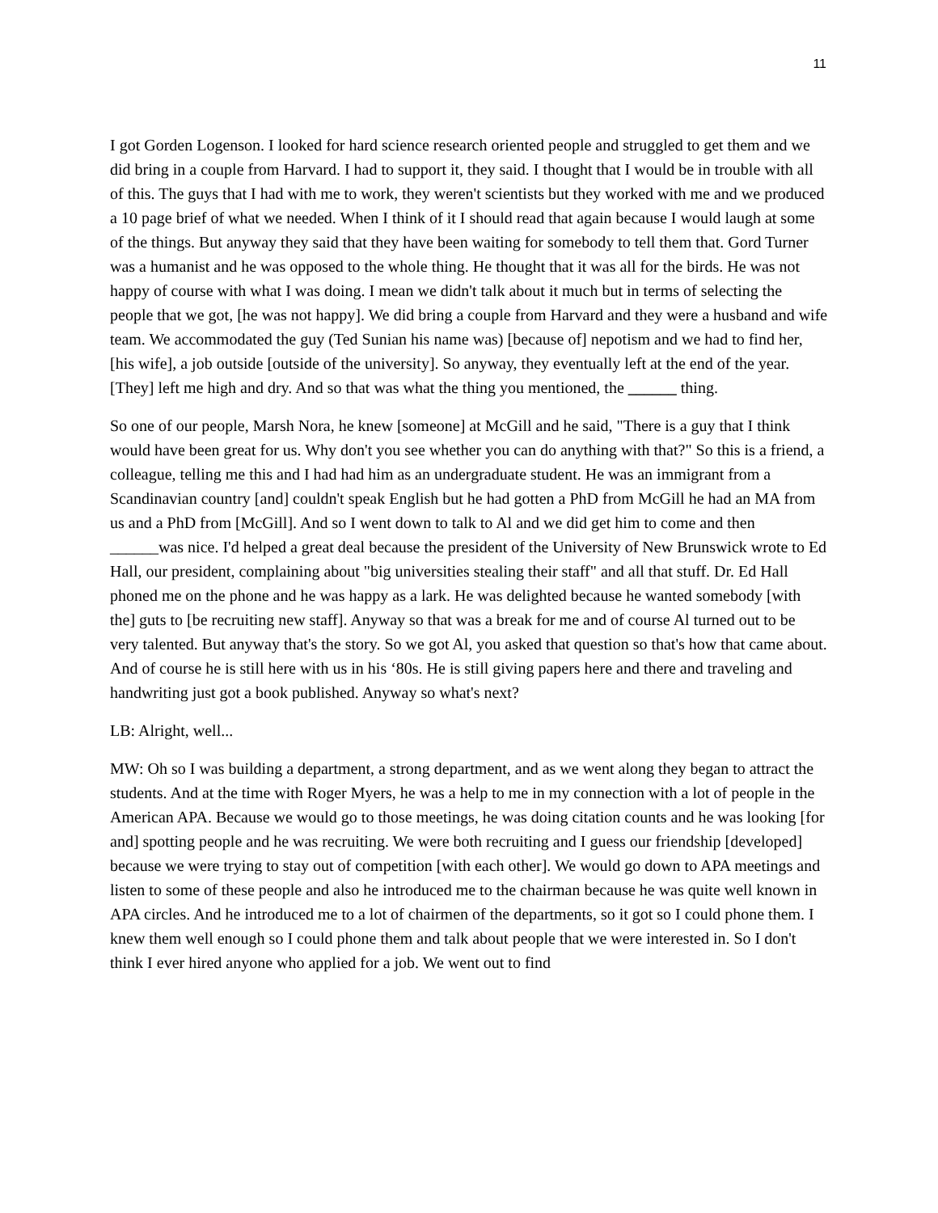11
I got Gorden Logenson. I looked for hard science research oriented people and struggled to get them and we did bring in a couple from Harvard. I had to support it, they said. I thought that I would be in trouble with all of this. The guys that I had with me to work, they weren't scientists but they worked with me and we produced a 10 page brief of what we needed. When I think of it I should read that again because I would laugh at some of the things. But anyway they said that they have been waiting for somebody to tell them that. Gord Turner was a humanist and he was opposed to the whole thing. He thought that it was all for the birds. He was not happy of course with what I was doing. I mean we didn't talk about it much but in terms of selecting the people that we got, [he was not happy]. We did bring a couple from Harvard and they were a husband and wife team. We accommodated the guy (Ted Sunian his name was) [because of] nepotism and we had to find her, [his wife], a job outside [outside of the university]. So anyway, they eventually left at the end of the year. [They] left me high and dry. And so that was what the thing you mentioned, the ______ thing.
So one of our people, Marsh Nora, he knew [someone] at McGill and he said, "There is a guy that I think would have been great for us. Why don't you see whether you can do anything with that?" So this is a friend, a colleague, telling me this and I had had him as an undergraduate student. He was an immigrant from a Scandinavian country [and] couldn't speak English but he had gotten a PhD from McGill he had an MA from us and a PhD from [McGill]. And so I went down to talk to Al and we did get him to come and then ______was nice. I'd helped a great deal because the president of the University of New Brunswick wrote to Ed Hall, our president, complaining about "big universities stealing their staff" and all that stuff. Dr. Ed Hall phoned me on the phone and he was happy as a lark. He was delighted because he wanted somebody [with the] guts to [be recruiting new staff]. Anyway so that was a break for me and of course Al turned out to be very talented. But anyway that's the story. So we got Al, you asked that question so that's how that came about. And of course he is still here with us in his ‘80s. He is still giving papers here and there and traveling and handwriting just got a book published. Anyway so what's next?
LB: Alright, well...
MW: Oh so I was building a department, a strong department, and as we went along they began to attract the students. And at the time with Roger Myers, he was a help to me in my connection with a lot of people in the American APA. Because we would go to those meetings, he was doing citation counts and he was looking [for and] spotting people and he was recruiting. We were both recruiting and I guess our friendship [developed] because we were trying to stay out of competition [with each other]. We would go down to APA meetings and listen to some of these people and also he introduced me to the chairman because he was quite well known in APA circles. And he introduced me to a lot of chairmen of the departments, so it got so I could phone them. I knew them well enough so I could phone them and talk about people that we were interested in. So I don't think I ever hired anyone who applied for a job. We went out to find